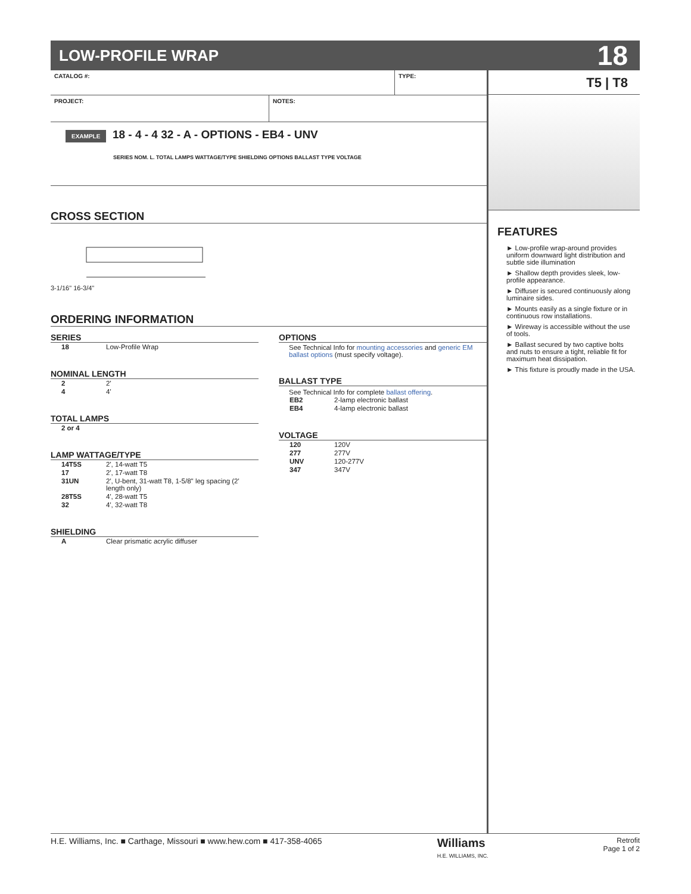LOW-PROFILE WRAP
18
CATALOG #: TYPE:
PROJECT: NOTES:
EXAMPLE 18 - 4 - 4 32 - A - OPTIONS - EB4 - UNV
SERIES NOM. L. TOTAL LAMPS WATTAGE/TYPE SHIELDING OPTIONS BALLAST TYPE VOLTAGE
CROSS SECTION
3-1/16" 16-3/4"
ORDERING INFORMATION
SERIES
| 18 | Low-Profile Wrap |
NOMINAL LENGTH
| 2 | 2' |
| 4 | 4' |
TOTAL LAMPS
| 2 or 4 | |
LAMP WATTAGE/TYPE
| 14T5S | 2', 14-watt T5 |
| 17 | 2', 17-watt T8 |
| 31UN | 2', U-bent, 31-watt T8, 1-5/8" leg spacing (2' length only) |
| 28T5S | 4', 28-watt T5 |
| 32 | 4', 32-watt T8 |
SHIELDING
| A | Clear prismatic acrylic diffuser |
OPTIONS
See Technical Info for mounting accessories and generic EM ballast options (must specify voltage).
BALLAST TYPE
See Technical Info for complete ballast offering.
| EB2 | 2-lamp electronic ballast |
| EB4 | 4-lamp electronic ballast |
VOLTAGE
| 120 | 120V |
| 277 | 277V |
| UNV | 120-277V |
| 347 | 347V |
T5 | T8
FEATURES
► Low-profile wrap-around provides uniform downward light distribution and subtle side illumination
► Shallow depth provides sleek, low-profile appearance.
► Diffuser is secured continuously along luminaire sides.
► Mounts easily as a single fixture or in continuous row installations.
► Wireway is accessible without the use of tools.
► Ballast secured by two captive bolts and nuts to ensure a tight, reliable fit for maximum heat dissipation.
► This fixture is proudly made in the USA.
H.E. Williams, Inc. ■ Carthage, Missouri ■ www.hew.com ■ 417-358-4065 Williams
H.E. WILLIAMS, INC. Retrofit
Page 1 of 2